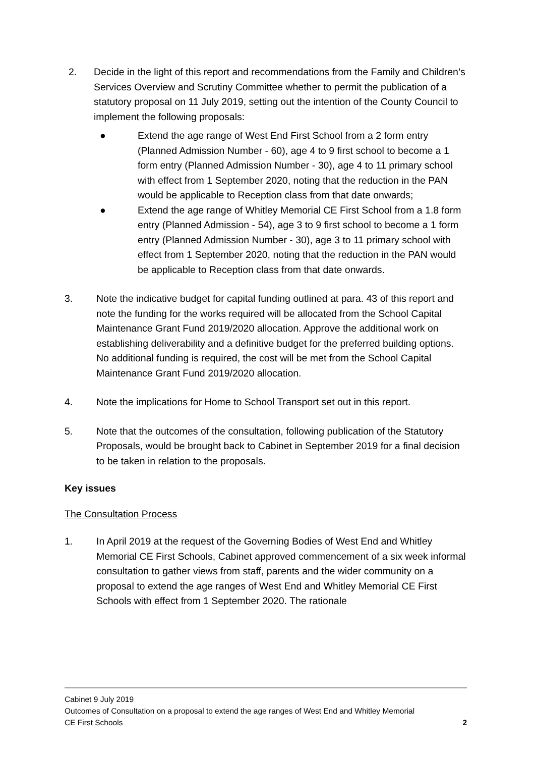2. Decide in the light of this report and recommendations from the Family and Children’s Services Overview and Scrutiny Committee whether to permit the publication of a statutory proposal on 11 July 2019, setting out the intention of the County Council to implement the following proposals:
● Extend the age range of West End First School from a 2 form entry (Planned Admission Number - 60), age 4 to 9 first school to become a 1 form entry (Planned Admission Number - 30), age 4 to 11 primary school with effect from 1 September 2020, noting that the reduction in the PAN would be applicable to Reception class from that date onwards;
● Extend the age range of Whitley Memorial CE First School from a 1.8 form entry (Planned Admission - 54), age 3 to 9 first school to become a 1 form entry (Planned Admission Number - 30), age 3 to 11 primary school with effect from 1 September 2020, noting that the reduction in the PAN would be applicable to Reception class from that date onwards.
3. Note the indicative budget for capital funding outlined at para. 43 of this report and note the funding for the works required will be allocated from the School Capital Maintenance Grant Fund 2019/2020 allocation. Approve the additional work on establishing deliverability and a definitive budget for the preferred building options. No additional funding is required, the cost will be met from the School Capital Maintenance Grant Fund 2019/2020 allocation.
4. Note the implications for Home to School Transport set out in this report.
5. Note that the outcomes of the consultation, following publication of the Statutory Proposals, would be brought back to Cabinet in September 2019 for a final decision to be taken in relation to the proposals.
Key issues
The Consultation Process
1. In April 2019 at the request of the Governing Bodies of West End and Whitley Memorial CE First Schools, Cabinet approved commencement of a six week informal consultation to gather views from staff, parents and the wider community on a proposal to extend the age ranges of West End and Whitley Memorial CE First Schools with effect from 1 September 2020. The rationale
Cabinet 9 July 2019
Outcomes of Consultation on a proposal to extend the age ranges of West End and Whitley Memorial
CE First Schools 2